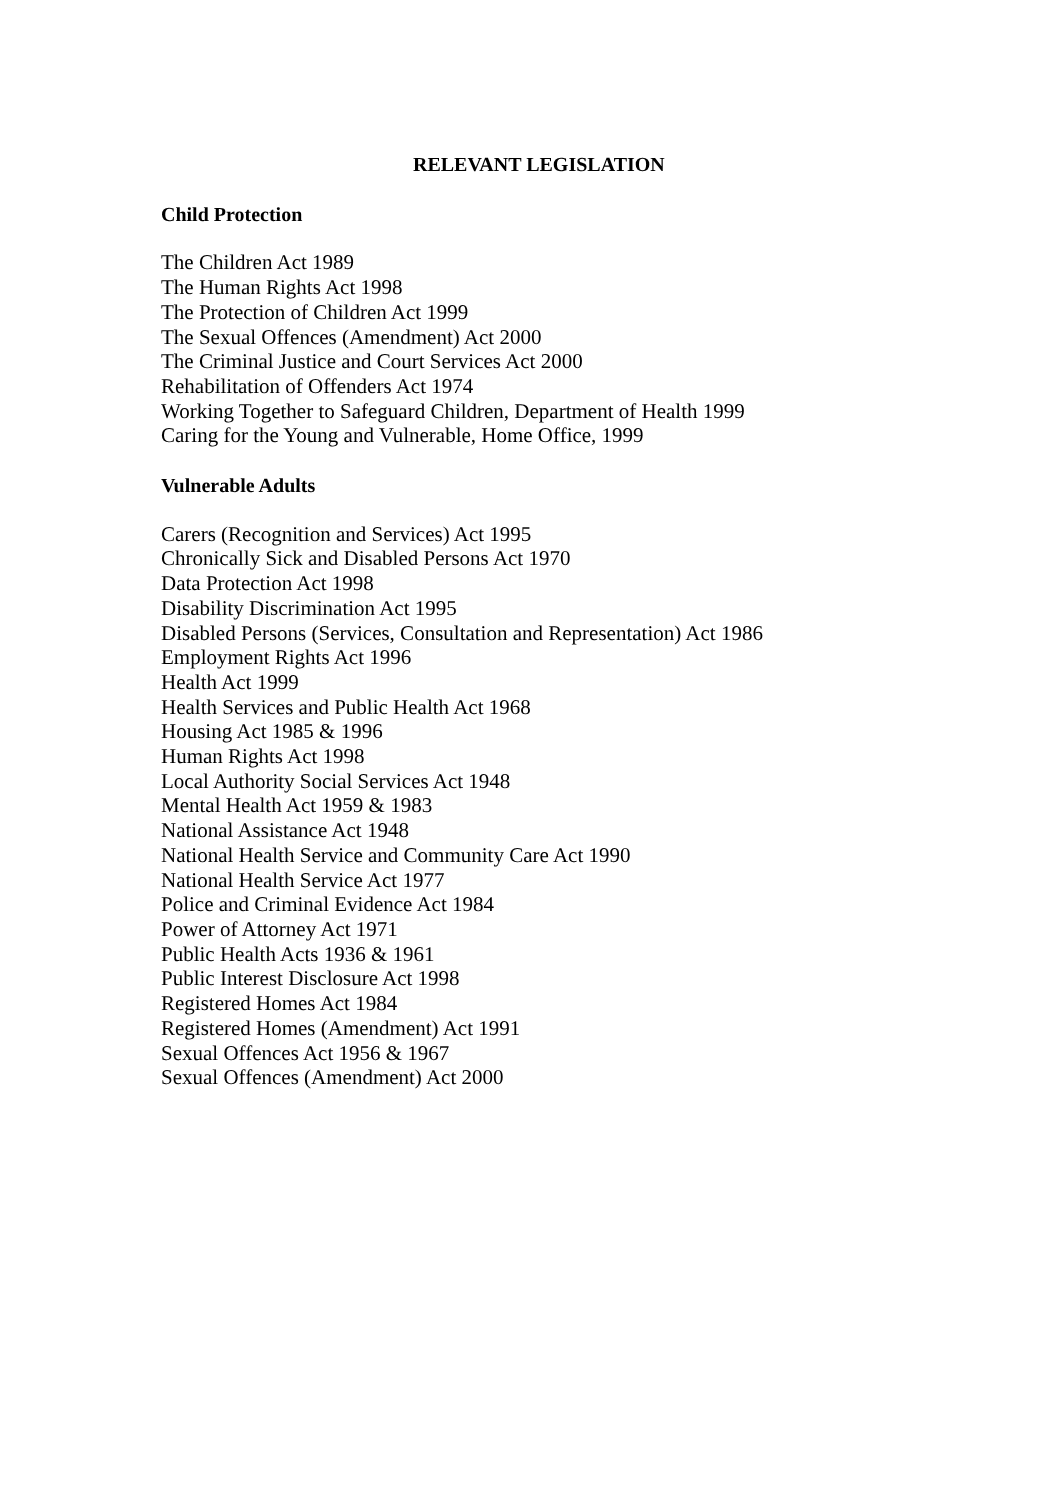RELEVANT LEGISLATION
Child Protection
The Children Act 1989
The Human Rights Act 1998
The Protection of Children Act 1999
The Sexual Offences (Amendment) Act 2000
The Criminal Justice and Court Services Act 2000
Rehabilitation of Offenders Act 1974
Working Together to Safeguard Children, Department of Health 1999
Caring for the Young and Vulnerable, Home Office, 1999
Vulnerable Adults
Carers (Recognition and Services) Act 1995
Chronically Sick and Disabled Persons Act 1970
Data Protection Act 1998
Disability Discrimination Act 1995
Disabled Persons (Services, Consultation and Representation) Act 1986
Employment Rights Act 1996
Health Act 1999
Health Services and Public Health Act 1968
Housing Act 1985 & 1996
Human Rights Act 1998
Local Authority Social Services Act 1948
Mental Health Act 1959 & 1983
National Assistance Act 1948
National Health Service and Community Care Act 1990
National Health Service Act 1977
Police and Criminal Evidence Act 1984
Power of Attorney Act 1971
Public Health Acts 1936 & 1961
Public Interest Disclosure Act 1998
Registered Homes Act 1984
Registered Homes (Amendment) Act 1991
Sexual Offences Act 1956 & 1967
Sexual Offences (Amendment) Act 2000